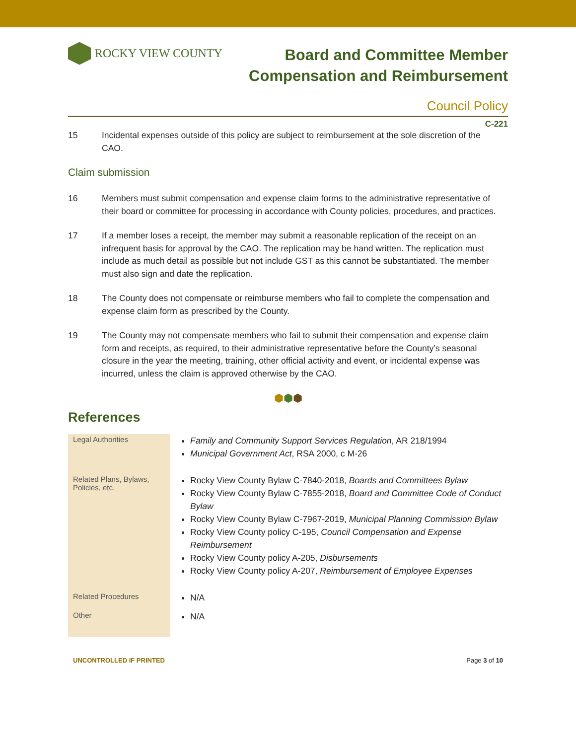ROCKY VIEW COUNTY
Board and Committee Member
Compensation and Reimbursement
Council Policy
C-221
15 Incidental expenses outside of this policy are subject to reimbursement at the sole discretion of the CAO.
Claim submission
16 Members must submit compensation and expense claim forms to the administrative representative of their board or committee for processing in accordance with County policies, procedures, and practices.
17 If a member loses a receipt, the member may submit a reasonable replication of the receipt on an infrequent basis for approval by the CAO. The replication may be hand written. The replication must include as much detail as possible but not include GST as this cannot be substantiated. The member must also sign and date the replication.
18 The County does not compensate or reimburse members who fail to complete the compensation and expense claim form as prescribed by the County.
19 The County may not compensate members who fail to submit their compensation and expense claim form and receipts, as required, to their administrative representative before the County’s seasonal closure in the year the meeting, training, other official activity and event, or incidental expense was incurred, unless the claim is approved otherwise by the CAO.
⬢⬢⬢
References
| Legal Authorities | Family and Community Support Services Regulation , AR 218/1994 Municipal Government Act , RSA 2000, c M-26 |
| Related Plans, Bylaws, Policies, etc. | Rocky View County Bylaw C-7840-2018, Boards and Committees Bylaw Rocky View County Bylaw C-7855-2018, Board and Committee Code of Conduct Bylaw Rocky View County Bylaw C-7967-2019, Municipal Planning Commission Bylaw Rocky View County policy C-195, Council Compensation and Expense Reimbursement Rocky View County policy A-205, Disbursements Rocky View County policy A-207, Reimbursement of Employee Expenses |
| Related Procedures | N/A |
| Other | N/A |
UNCONTROLLED IF PRINTED Page 3 of 10